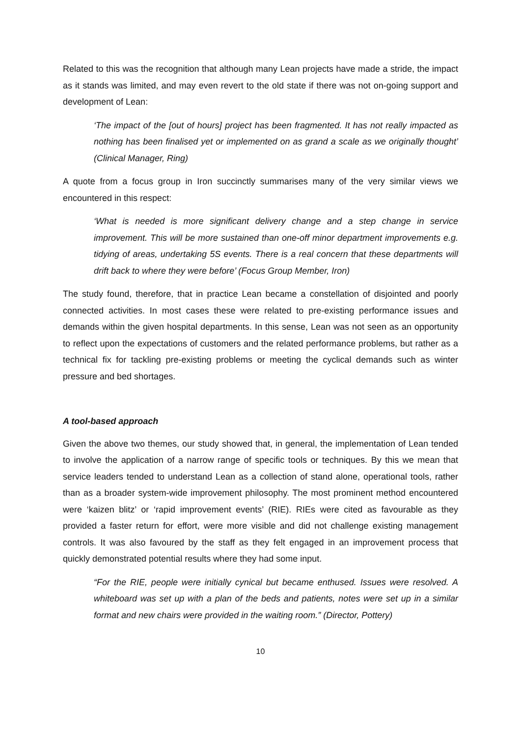Related to this was the recognition that although many Lean projects have made a stride, the impact as it stands was limited, and may even revert to the old state if there was not on-going support and development of Lean:
‘The impact of the [out of hours] project has been fragmented. It has not really impacted as nothing has been finalised yet or implemented on as grand a scale as we originally thought’ (Clinical Manager, Ring)
A quote from a focus group in Iron succinctly summarises many of the very similar views we encountered in this respect:
‘What is needed is more significant delivery change and a step change in service improvement. This will be more sustained than one-off minor department improvements e.g. tidying of areas, undertaking 5S events. There is a real concern that these departments will drift back to where they were before’ (Focus Group Member, Iron)
The study found, therefore, that in practice Lean became a constellation of disjointed and poorly connected activities. In most cases these were related to pre-existing performance issues and demands within the given hospital departments. In this sense, Lean was not seen as an opportunity to reflect upon the expectations of customers and the related performance problems, but rather as a technical fix for tackling pre-existing problems or meeting the cyclical demands such as winter pressure and bed shortages.
A tool-based approach
Given the above two themes, our study showed that, in general, the implementation of Lean tended to involve the application of a narrow range of specific tools or techniques. By this we mean that service leaders tended to understand Lean as a collection of stand alone, operational tools, rather than as a broader system-wide improvement philosophy. The most prominent method encountered were ‘kaizen blitz’ or ‘rapid improvement events’ (RIE). RIEs were cited as favourable as they provided a faster return for effort, were more visible and did not challenge existing management controls. It was also favoured by the staff as they felt engaged in an improvement process that quickly demonstrated potential results where they had some input.
“For the RIE, people were initially cynical but became enthused. Issues were resolved. A whiteboard was set up with a plan of the beds and patients, notes were set up in a similar format and new chairs were provided in the waiting room.” (Director, Pottery)
10